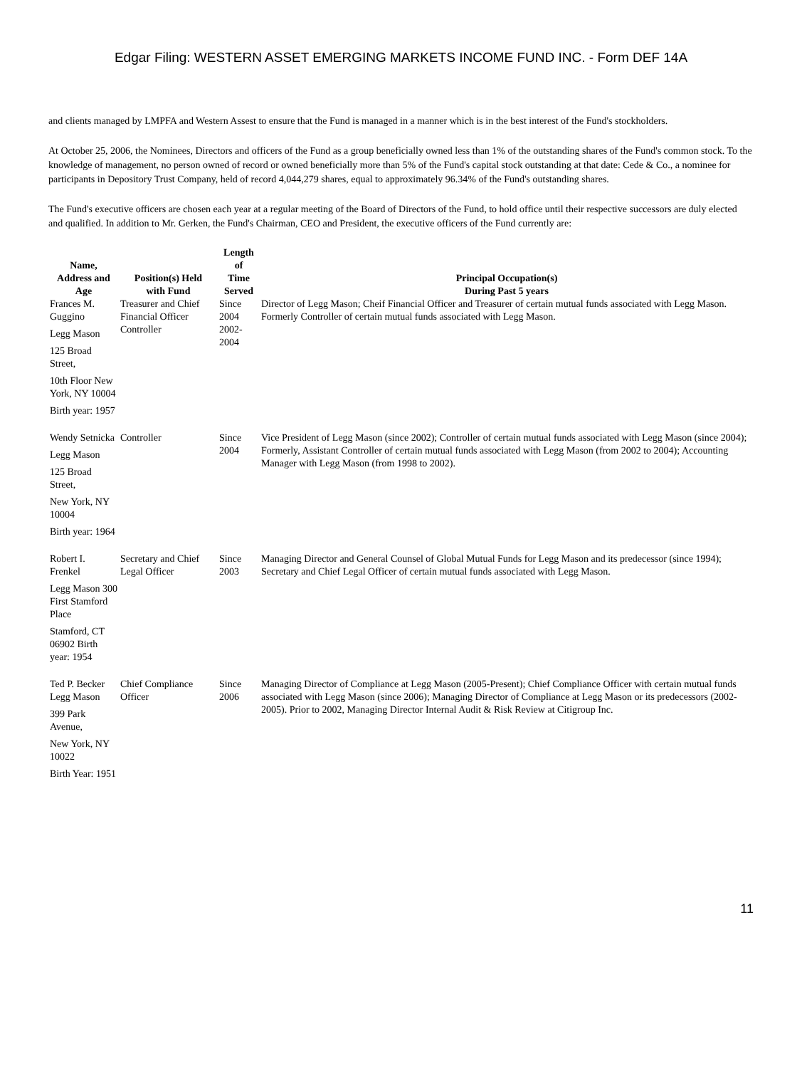Edgar Filing: WESTERN ASSET EMERGING MARKETS INCOME FUND INC. - Form DEF 14A
and clients managed by LMPFA and Western Assest to ensure that the Fund is managed in a manner which is in the best interest of the Fund's stockholders.
At October 25, 2006, the Nominees, Directors and officers of the Fund as a group beneficially owned less than 1% of the outstanding shares of the Fund's common stock. To the knowledge of management, no person owned of record or owned beneficially more than 5% of the Fund's capital stock outstanding at that date: Cede & Co., a nominee for participants in Depository Trust Company, held of record 4,044,279 shares, equal to approximately 96.34% of the Fund's outstanding shares.
The Fund's executive officers are chosen each year at a regular meeting of the Board of Directors of the Fund, to hold office until their respective successors are duly elected and qualified. In addition to Mr. Gerken, the Fund's Chairman, CEO and President, the executive officers of the Fund currently are:
| Name, Address and Age | Position(s) Held with Fund | Length of Time Served | Principal Occupation(s) During Past 5 years |
| --- | --- | --- | --- |
| Frances M. Guggino Legg Mason 125 Broad Street, 10th Floor New York, NY 10004 Birth year: 1957 | Treasurer and Chief Financial Officer Controller | Since 2004 2002-2004 | Director of Legg Mason; Cheif Financial Officer and Treasurer of certain mutual funds associated with Legg Mason. Formerly Controller of certain mutual funds associated with Legg Mason. |
| Wendy Setnicka Legg Mason 125 Broad Street, New York, NY 10004 Birth year: 1964 | Controller | Since 2004 | Vice President of Legg Mason (since 2002); Controller of certain mutual funds associated with Legg Mason (since 2004); Formerly, Assistant Controller of certain mutual funds associated with Legg Mason (from 2002 to 2004); Accounting Manager with Legg Mason (from 1998 to 2002). |
| Robert I. Frenkel Legg Mason 300 First Stamford Place Stamford, CT 06902 Birth year: 1954 | Secretary and Chief Legal Officer | Since 2003 | Managing Director and General Counsel of Global Mutual Funds for Legg Mason and its predecessor (since 1994); Secretary and Chief Legal Officer of certain mutual funds associated with Legg Mason. |
| Ted P. Becker Legg Mason 399 Park Avenue, New York, NY 10022 Birth Year: 1951 | Chief Compliance Officer | Since 2006 | Managing Director of Compliance at Legg Mason (2005-Present); Chief Compliance Officer with certain mutual funds associated with Legg Mason (since 2006); Managing Director of Compliance at Legg Mason or its predecessors (2002-2005). Prior to 2002, Managing Director Internal Audit & Risk Review at Citigroup Inc. |
11